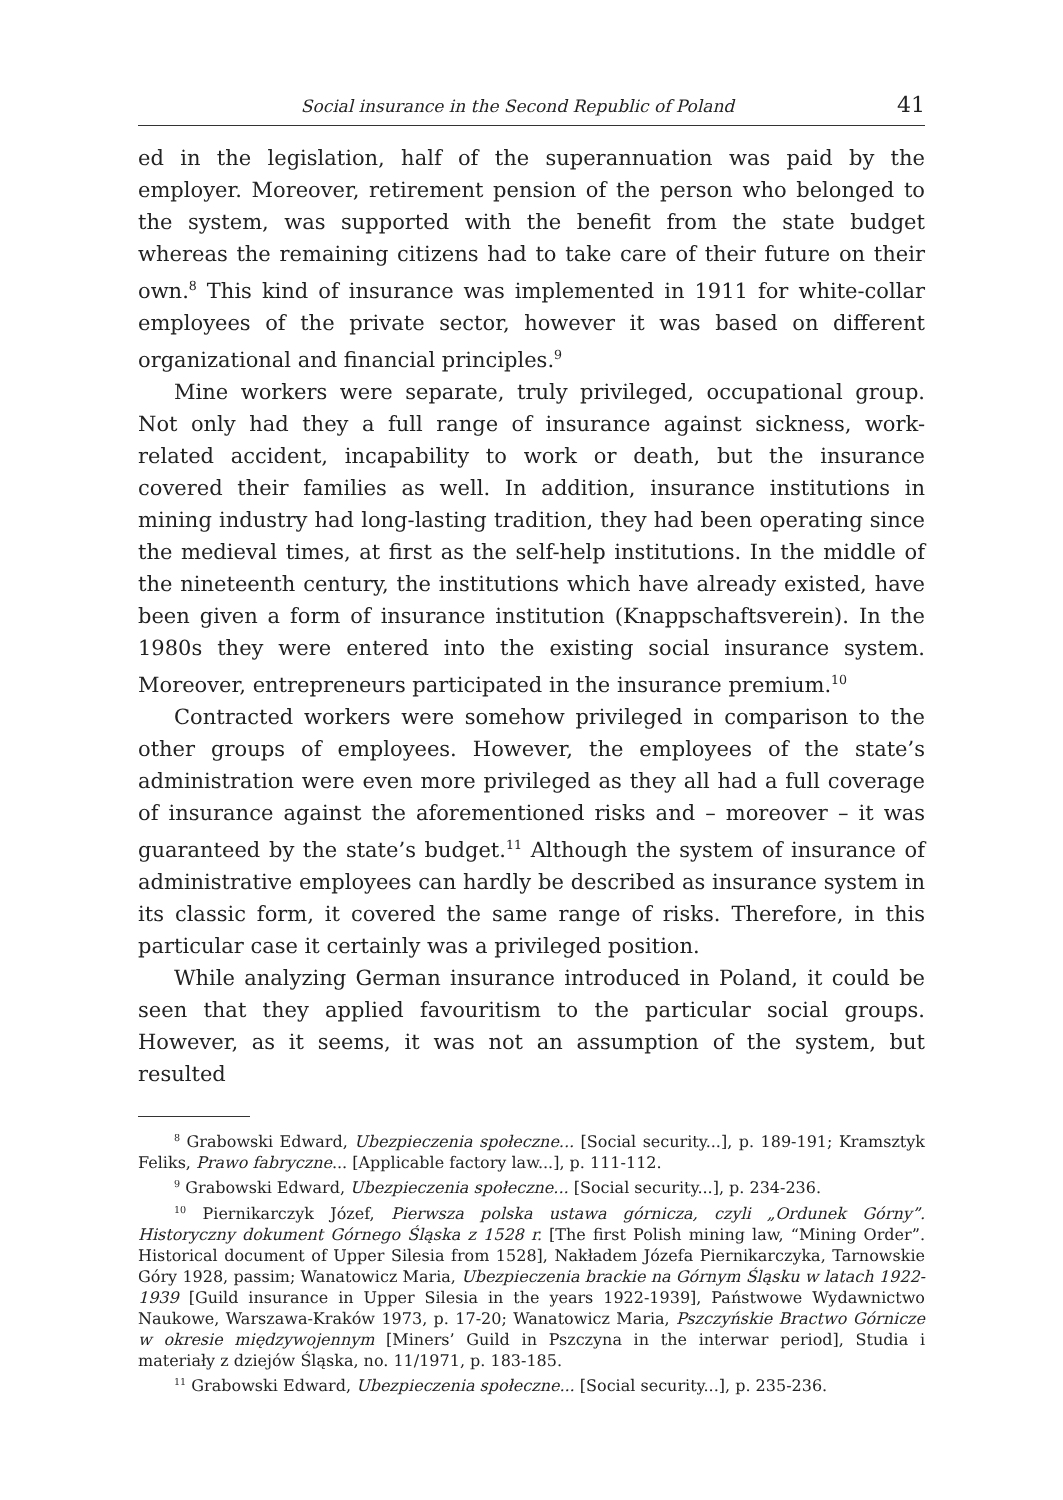Social insurance in the Second Republic of Poland 41
ed in the legislation, half of the superannuation was paid by the employer. Moreover, retirement pension of the person who belonged to the system, was supported with the benefit from the state budget whereas the remaining citizens had to take care of their future on their own.<sup>8</sup> This kind of insurance was implemented in 1911 for white-collar employees of the private sector, however it was based on different organizational and financial principles.<sup>9</sup>
Mine workers were separate, truly privileged, occupational group. Not only had they a full range of insurance against sickness, work-related accident, incapability to work or death, but the insurance covered their families as well. In addition, insurance institutions in mining industry had long-lasting tradition, they had been operating since the medieval times, at first as the self-help institutions. In the middle of the nineteenth century, the institutions which have already existed, have been given a form of insurance institution (Knappschaftsverein). In the 1980s they were entered into the existing social insurance system. Moreover, entrepreneurs participated in the insurance premium.<sup>10</sup>
Contracted workers were somehow privileged in comparison to the other groups of employees. However, the employees of the state’s administration were even more privileged as they all had a full coverage of insurance against the aforementioned risks and – moreover – it was guaranteed by the state’s budget.<sup>11</sup> Although the system of insurance of administrative employees can hardly be described as insurance system in its classic form, it covered the same range of risks. Therefore, in this particular case it certainly was a privileged position.
While analyzing German insurance introduced in Poland, it could be seen that they applied favouritism to the particular social groups. However, as it seems, it was not an assumption of the system, but resulted
<sup>8</sup> Grabowski Edward, Ubezpieczenia społeczne... [Social security...], p. 189-191; Kramsztyk Feliks, Prawo fabryczne... [Applicable factory law...], p. 111-112.
<sup>9</sup> Grabowski Edward, Ubezpieczenia społeczne... [Social security...], p. 234-236.
<sup>10</sup> Piernikarczyk Józef, Pierwsza polska ustawa górnicza, czyli „Ordunek Górny”. Historyczny dokument Górnego Śląska z 1528 r. [The first Polish mining law, “Mining Order”. Historical document of Upper Silesia from 1528], Nakładem Józefa Piernikarczyka, Tarnowskie Góry 1928, passim; Wanatowicz Maria, Ubezpieczenia brackie na Górnym Śląsku w latach 1922-1939 [Guild insurance in Upper Silesia in the years 1922-1939], Państwowe Wydawnictwo Naukowe, Warszawa-Kraków 1973, p. 17-20; Wanatowicz Maria, Pszczyńskie Bractwo Górnicze w okresie międzywojennym [Miners’ Guild in Pszczyna in the interwar period], Studia i materiały z dziejów Śląska, no. 11/1971, p. 183-185.
<sup>11</sup> Grabowski Edward, Ubezpieczenia społeczne... [Social security...], p. 235-236.